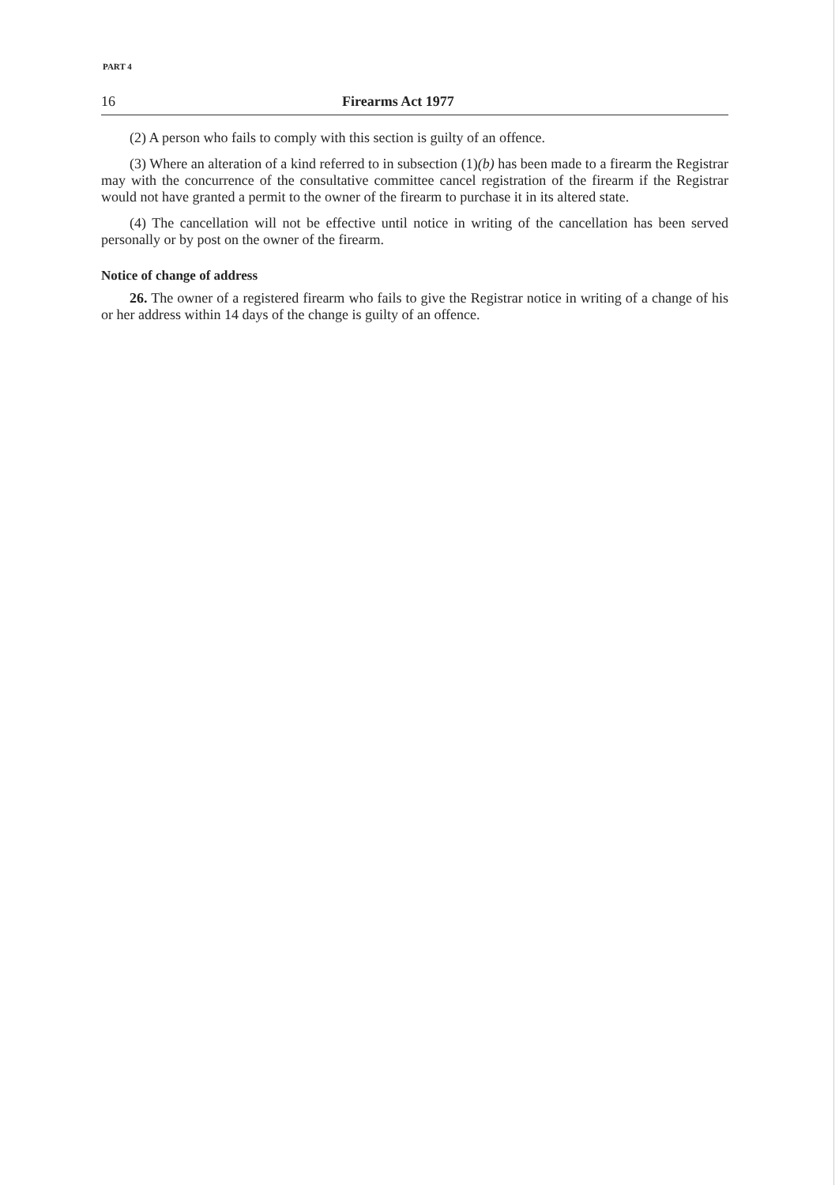PART 4
16 Firearms Act 1977
(2) A person who fails to comply with this section is guilty of an offence.
(3) Where an alteration of a kind referred to in subsection (1)(b) has been made to a firearm the Registrar may with the concurrence of the consultative committee cancel registration of the firearm if the Registrar would not have granted a permit to the owner of the firearm to purchase it in its altered state.
(4) The cancellation will not be effective until notice in writing of the cancellation has been served personally or by post on the owner of the firearm.
Notice of change of address
26. The owner of a registered firearm who fails to give the Registrar notice in writing of a change of his or her address within 14 days of the change is guilty of an offence.